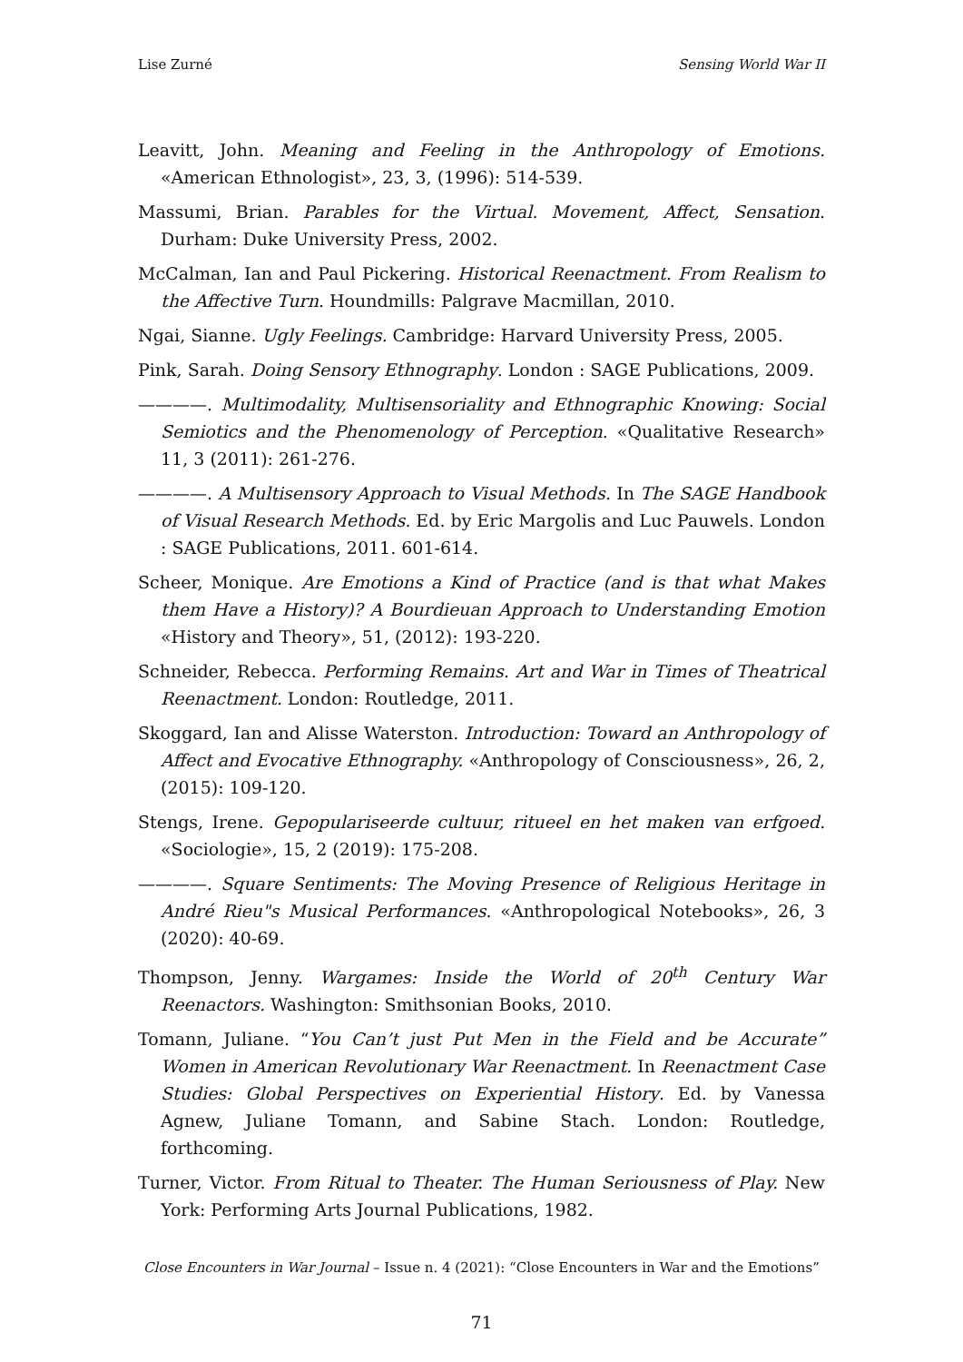Lise Zurné Sensing World War II
Leavitt, John. Meaning and Feeling in the Anthropology of Emotions. «American Ethnologist», 23, 3, (1996): 514-539.
Massumi, Brian. Parables for the Virtual. Movement, Affect, Sensation. Durham: Duke University Press, 2002.
McCalman, Ian and Paul Pickering. Historical Reenactment. From Realism to the Affective Turn. Houndmills: Palgrave Macmillan, 2010.
Ngai, Sianne. Ugly Feelings. Cambridge: Harvard University Press, 2005.
Pink, Sarah. Doing Sensory Ethnography. London : SAGE Publications, 2009.
————. Multimodality, Multisensoriality and Ethnographic Knowing: Social Semiotics and the Phenomenology of Perception. «Qualitative Research» 11, 3 (2011): 261-276.
————. A Multisensory Approach to Visual Methods. In The SAGE Handbook of Visual Research Methods. Ed. by Eric Margolis and Luc Pauwels. London : SAGE Publications, 2011. 601-614.
Scheer, Monique. Are Emotions a Kind of Practice (and is that what Makes them Have a History)? A Bourdieuan Approach to Understanding Emotion «History and Theory», 51, (2012): 193-220.
Schneider, Rebecca. Performing Remains. Art and War in Times of Theatrical Reenactment. London: Routledge, 2011.
Skoggard, Ian and Alisse Waterston. Introduction: Toward an Anthropology of Affect and Evocative Ethnography. «Anthropology of Consciousness», 26, 2, (2015): 109-120.
Stengs, Irene. Gepopulariseerde cultuur, ritueel en het maken van erfgoed. «Sociologie», 15, 2 (2019): 175-208.
————. Square Sentiments: The Moving Presence of Religious Heritage in André Rieu"s Musical Performances. «Anthropological Notebooks», 26, 3 (2020): 40-69.
Thompson, Jenny. Wargames: Inside the World of 20<sup>th</sup> Century War Reenactors. Washington: Smithsonian Books, 2010.
Tomann, Juliane. “You Can’t just Put Men in the Field and be Accurate” Women in American Revolutionary War Reenactment. In Reenactment Case Studies: Global Perspectives on Experiential History. Ed. by Vanessa Agnew, Juliane Tomann, and Sabine Stach. London: Routledge, forthcoming.
Turner, Victor. From Ritual to Theater. The Human Seriousness of Play. New York: Performing Arts Journal Publications, 1982.
Close Encounters in War Journal – Issue n. 4 (2021): “Close Encounters in War and the Emotions”
71